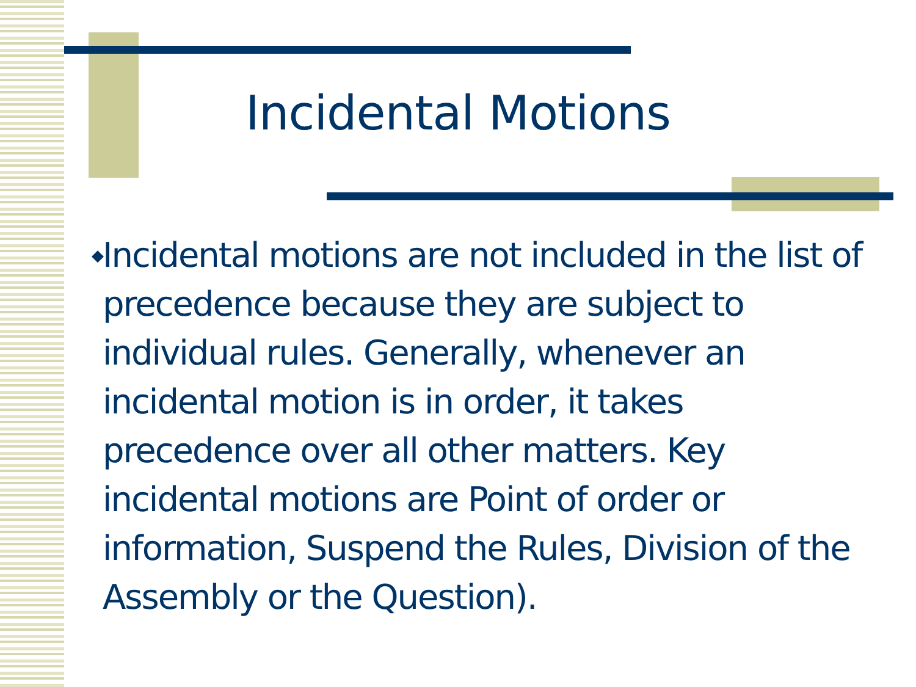Incidental Motions
◆
Incidental motions are not included in the list of precedence because they are subject to individual rules. Generally, whenever an incidental motion is in order, it takes precedence over all other matters. Key incidental motions are Point of order or information, Suspend the Rules, Division of the Assembly or the Question).